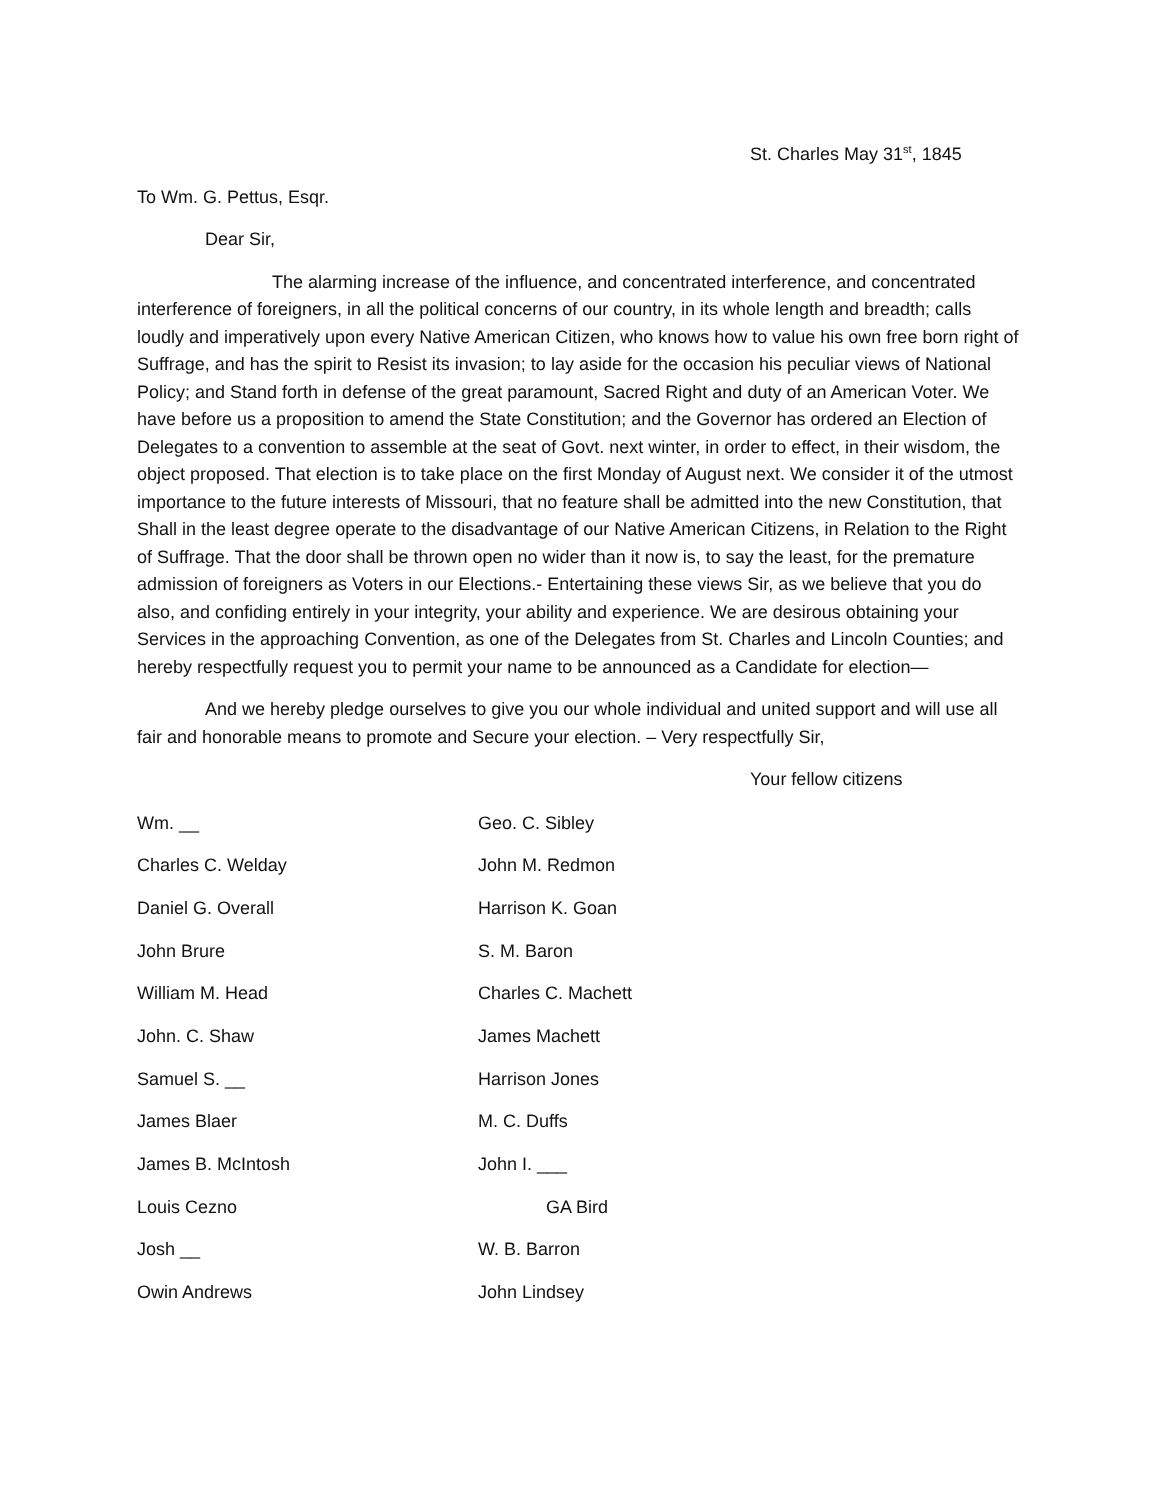St. Charles May 31<sup>st</sup>, 1845
To Wm. G. Pettus, Esqr.
Dear Sir,
The alarming increase of the influence, and concentrated interference, and concentrated interference of foreigners, in all the political concerns of our country, in its whole length and breadth; calls loudly and imperatively upon every Native American Citizen, who knows how to value his own free born right of Suffrage, and has the spirit to Resist its invasion; to lay aside for the occasion his peculiar views of National Policy; and Stand forth in defense of the great paramount, Sacred Right and duty of an American Voter. We have before us a proposition to amend the State Constitution; and the Governor has ordered an Election of Delegates to a convention to assemble at the seat of Govt. next winter, in order to effect, in their wisdom, the object proposed. That election is to take place on the first Monday of August next. We consider it of the utmost importance to the future interests of Missouri, that no feature shall be admitted into the new Constitution, that Shall in the least degree operate to the disadvantage of our Native American Citizens, in Relation to the Right of Suffrage. That the door shall be thrown open no wider than it now is, to say the least, for the premature admission of foreigners as Voters in our Elections.- Entertaining these views Sir, as we believe that you do also, and confiding entirely in your integrity, your ability and experience. We are desirous obtaining your Services in the approaching Convention, as one of the Delegates from St. Charles and Lincoln Counties; and hereby respectfully request you to permit your name to be announced as a Candidate for election—
And we hereby pledge ourselves to give you our whole individual and united support and will use all fair and honorable means to promote and Secure your election. – Very respectfully Sir,
Your fellow citizens
Wm. __ Geo. C. Sibley
Charles C. Welday John M. Redmon
Daniel G. Overall Harrison K. Goan
John Brure S. M. Baron
William M. Head Charles C. Machett
John. C. Shaw James Machett
Samuel S. __ Harrison Jones
James Blaer M. C. Duffs
James B. McIntosh John I. ___
Louis Cezno GA Bird
Josh __ W. B. Barron
Owin Andrews John Lindsey